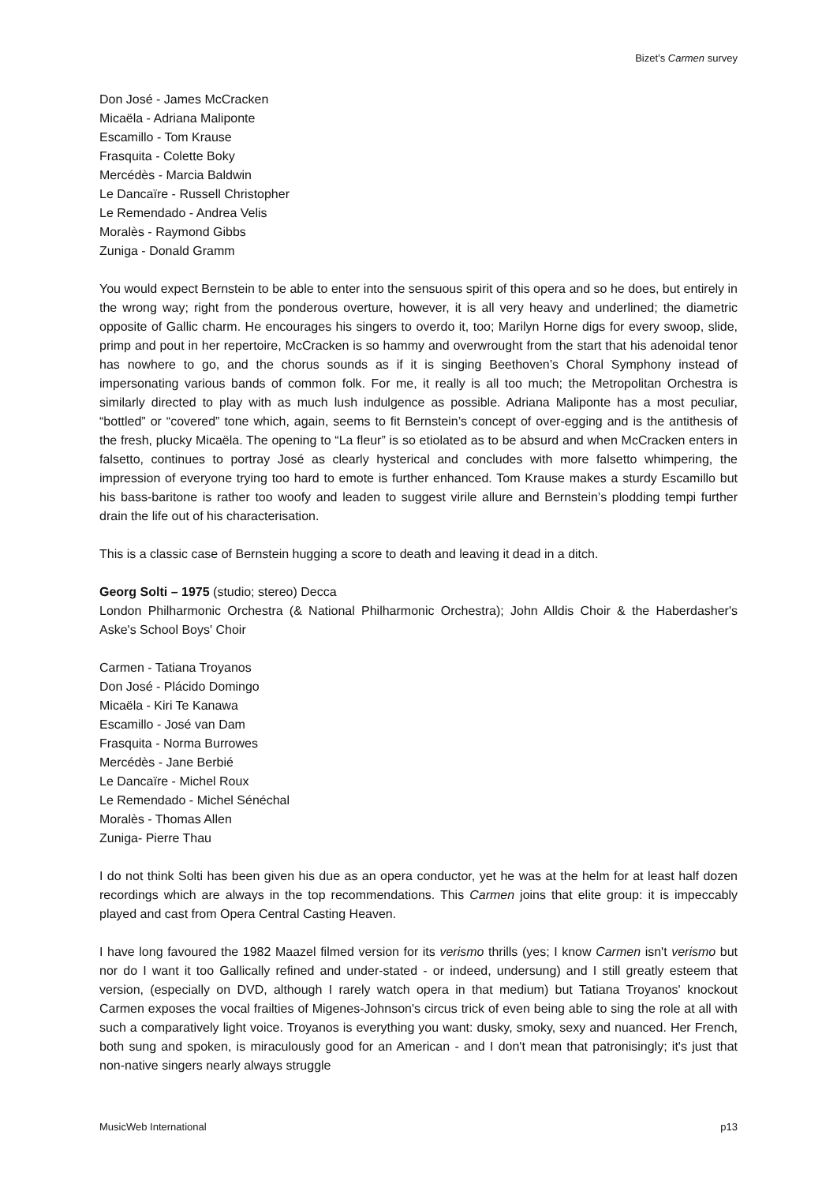Bizet’s Carmen survey
Don José - James McCracken
Micaëla - Adriana Maliponte
Escamillo - Tom Krause
Frasquita - Colette Boky
Mercédès - Marcia Baldwin
Le Dancaïre - Russell Christopher
Le Remendado - Andrea Velis
Moralès - Raymond Gibbs
Zuniga - Donald Gramm
You would expect Bernstein to be able to enter into the sensuous spirit of this opera and so he does, but entirely in the wrong way; right from the ponderous overture, however, it is all very heavy and underlined; the diametric opposite of Gallic charm. He encourages his singers to overdo it, too; Marilyn Horne digs for every swoop, slide, primp and pout in her repertoire, McCracken is so hammy and overwrought from the start that his adenoidal tenor has nowhere to go, and the chorus sounds as if it is singing Beethoven’s Choral Symphony instead of impersonating various bands of common folk. For me, it really is all too much; the Metropolitan Orchestra is similarly directed to play with as much lush indulgence as possible. Adriana Maliponte has a most peculiar, “bottled” or “covered” tone which, again, seems to fit Bernstein’s concept of over-egging and is the antithesis of the fresh, plucky Micaëla. The opening to “La fleur” is so etiolated as to be absurd and when McCracken enters in falsetto, continues to portray José as clearly hysterical and concludes with more falsetto whimpering, the impression of everyone trying too hard to emote is further enhanced. Tom Krause makes a sturdy Escamillo but his bass-baritone is rather too woofy and leaden to suggest virile allure and Bernstein’s plodding tempi further drain the life out of his characterisation.
This is a classic case of Bernstein hugging a score to death and leaving it dead in a ditch.
Georg Solti – 1975 (studio; stereo) Decca
London Philharmonic Orchestra (& National Philharmonic Orchestra); John Alldis Choir & the Haberdasher's Aske's School Boys' Choir
Carmen - Tatiana Troyanos
Don José - Plácido Domingo
Micaëla - Kiri Te Kanawa
Escamillo - José van Dam
Frasquita - Norma Burrowes
Mercédès - Jane Berbié
Le Dancaïre - Michel Roux
Le Remendado - Michel Sénéchal
Moralès - Thomas Allen
Zuniga- Pierre Thau
I do not think Solti has been given his due as an opera conductor, yet he was at the helm for at least half dozen recordings which are always in the top recommendations. This Carmen joins that elite group: it is impeccably played and cast from Opera Central Casting Heaven.
I have long favoured the 1982 Maazel filmed version for its verismo thrills (yes; I know Carmen isn't verismo but nor do I want it too Gallically refined and under-stated - or indeed, undersung) and I still greatly esteem that version, (especially on DVD, although I rarely watch opera in that medium) but Tatiana Troyanos' knockout Carmen exposes the vocal frailties of Migenes-Johnson's circus trick of even being able to sing the role at all with such a comparatively light voice. Troyanos is everything you want: dusky, smoky, sexy and nuanced. Her French, both sung and spoken, is miraculously good for an American - and I don't mean that patronisingly; it's just that non-native singers nearly always struggle
MusicWeb International p13